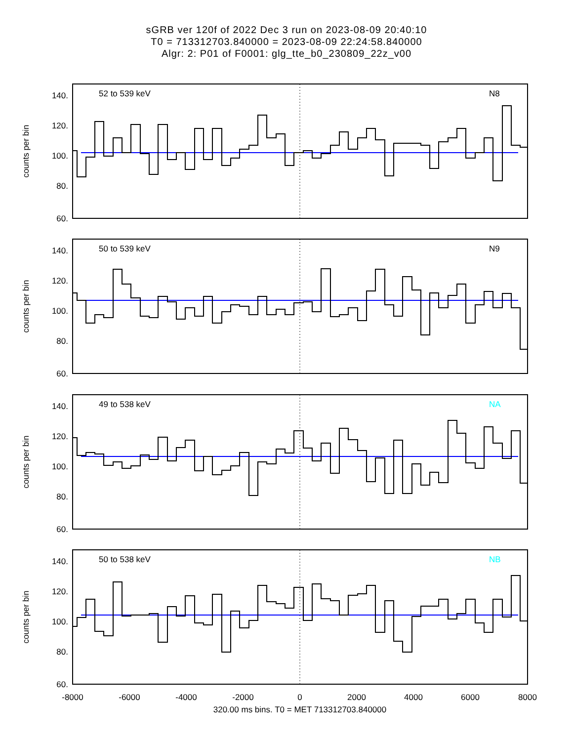sGRB ver 120f of 2022 Dec 3 run on 2023-08-09 20:40:10
T0 = 713312703.840000 = 2023-08-09 22:24:58.840000
Algr: 2: P01 of F0001: glg_tte_b0_230809_22z_v00
52 to 539 keV
N8
50 to 539 keV
N9
49 to 538 keV
NA
50 to 538 keV
NB
140.
120.
100.
80.
60.
140.
120.
100.
80.
60.
140.
120.
100.
80.
60.
140.
120.
100.
80.
60.
counts per bin
counts per bin
counts per bin
counts per bin
-8000
-6000
-4000
-2000
0
2000
4000
6000
8000
320.00 ms bins. T0 = MET 713312703.840000